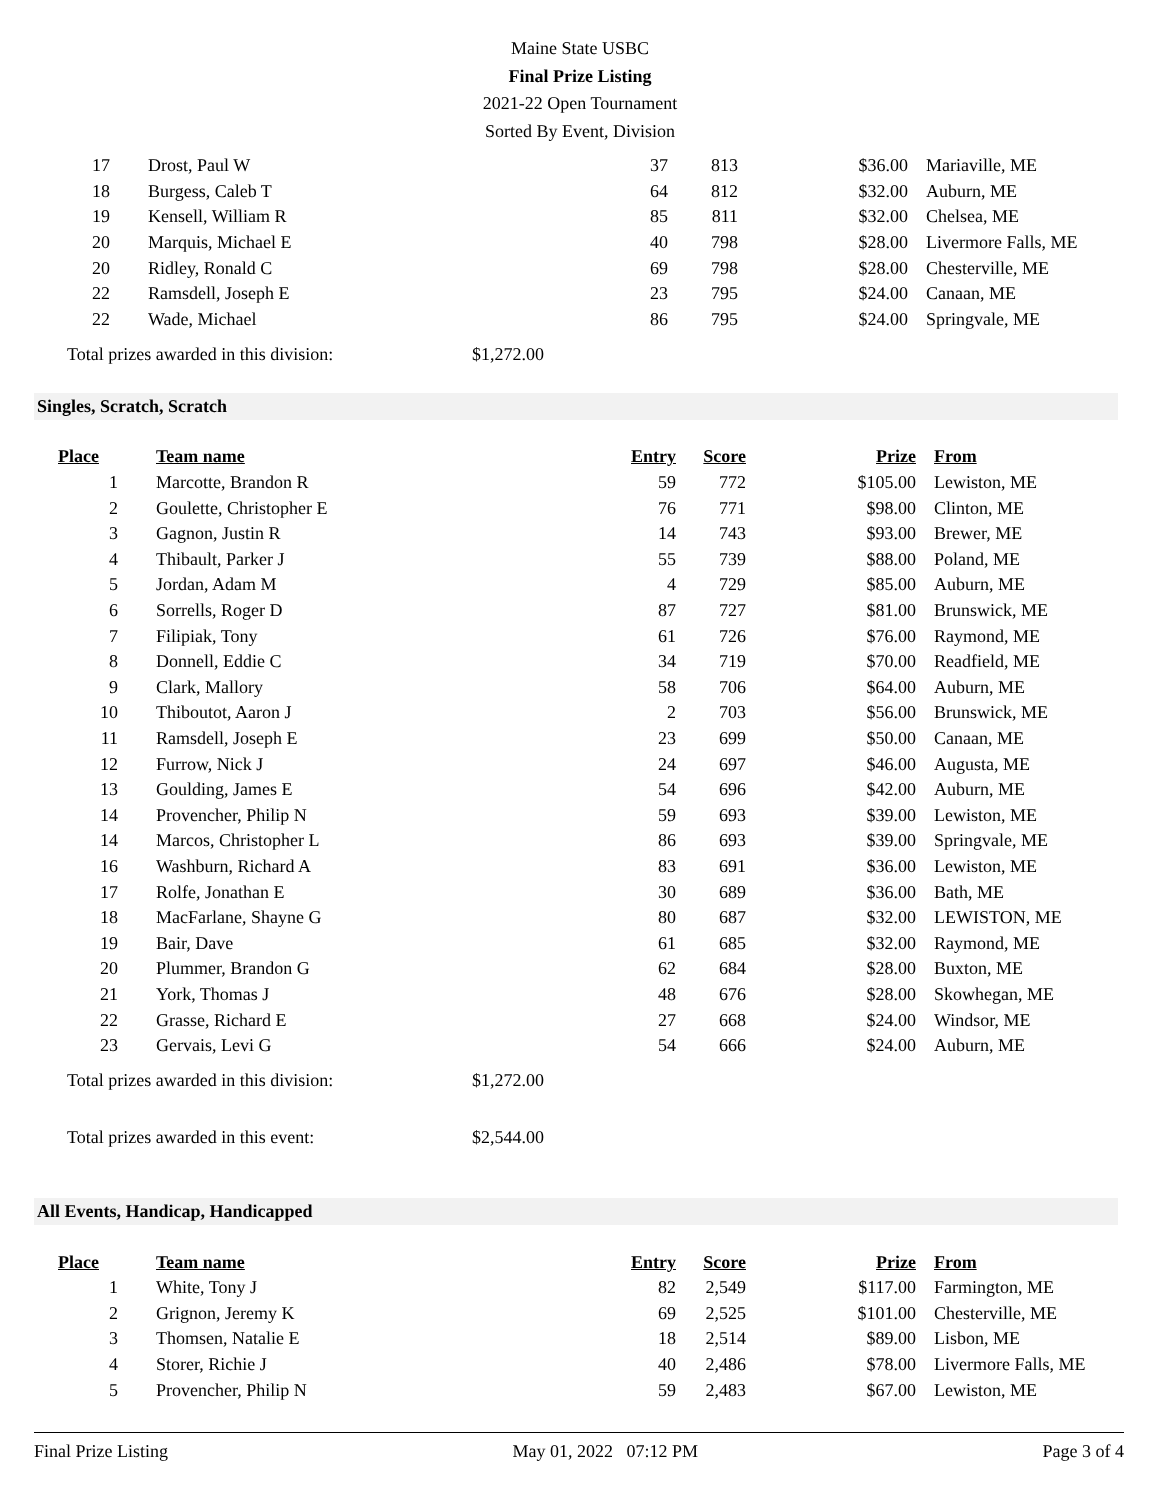Maine State USBC
Final Prize Listing
2021-22 Open Tournament
Sorted By Event, Division
| 17 | Drost, Paul W | 37 | 813 | $36.00 | Mariaville, ME |
| 18 | Burgess, Caleb T | 64 | 812 | $32.00 | Auburn, ME |
| 19 | Kensell, William R | 85 | 811 | $32.00 | Chelsea, ME |
| 20 | Marquis, Michael E | 40 | 798 | $28.00 | Livermore Falls, ME |
| 20 | Ridley, Ronald C | 69 | 798 | $28.00 | Chesterville, ME |
| 22 | Ramsdell, Joseph E | 23 | 795 | $24.00 | Canaan, ME |
| 22 | Wade, Michael | 86 | 795 | $24.00 | Springvale, ME |
Total prizes awarded in this division: $1,272.00
Singles, Scratch, Scratch
| Place | Team name | Entry | Score | Prize | From |
| --- | --- | --- | --- | --- | --- |
| 1 | Marcotte, Brandon R | 59 | 772 | $105.00 | Lewiston, ME |
| 2 | Goulette, Christopher E | 76 | 771 | $98.00 | Clinton, ME |
| 3 | Gagnon, Justin R | 14 | 743 | $93.00 | Brewer, ME |
| 4 | Thibault, Parker J | 55 | 739 | $88.00 | Poland, ME |
| 5 | Jordan, Adam M | 4 | 729 | $85.00 | Auburn, ME |
| 6 | Sorrells, Roger D | 87 | 727 | $81.00 | Brunswick, ME |
| 7 | Filipiak, Tony | 61 | 726 | $76.00 | Raymond, ME |
| 8 | Donnell, Eddie C | 34 | 719 | $70.00 | Readfield, ME |
| 9 | Clark, Mallory | 58 | 706 | $64.00 | Auburn, ME |
| 10 | Thiboutot, Aaron J | 2 | 703 | $56.00 | Brunswick, ME |
| 11 | Ramsdell, Joseph E | 23 | 699 | $50.00 | Canaan, ME |
| 12 | Furrow, Nick J | 24 | 697 | $46.00 | Augusta, ME |
| 13 | Goulding, James E | 54 | 696 | $42.00 | Auburn, ME |
| 14 | Provencher, Philip N | 59 | 693 | $39.00 | Lewiston, ME |
| 14 | Marcos, Christopher L | 86 | 693 | $39.00 | Springvale, ME |
| 16 | Washburn, Richard A | 83 | 691 | $36.00 | Lewiston, ME |
| 17 | Rolfe, Jonathan E | 30 | 689 | $36.00 | Bath, ME |
| 18 | MacFarlane, Shayne G | 80 | 687 | $32.00 | LEWISTON, ME |
| 19 | Bair, Dave | 61 | 685 | $32.00 | Raymond, ME |
| 20 | Plummer, Brandon G | 62 | 684 | $28.00 | Buxton, ME |
| 21 | York, Thomas J | 48 | 676 | $28.00 | Skowhegan, ME |
| 22 | Grasse, Richard E | 27 | 668 | $24.00 | Windsor, ME |
| 23 | Gervais, Levi G | 54 | 666 | $24.00 | Auburn, ME |
Total prizes awarded in this division: $1,272.00
Total prizes awarded in this event: $2,544.00
All Events, Handicap, Handicapped
| Place | Team name | Entry | Score | Prize | From |
| --- | --- | --- | --- | --- | --- |
| 1 | White, Tony J | 82 | 2,549 | $117.00 | Farmington, ME |
| 2 | Grignon, Jeremy K | 69 | 2,525 | $101.00 | Chesterville, ME |
| 3 | Thomsen, Natalie E | 18 | 2,514 | $89.00 | Lisbon, ME |
| 4 | Storer, Richie J | 40 | 2,486 | $78.00 | Livermore Falls, ME |
| 5 | Provencher, Philip N | 59 | 2,483 | $67.00 | Lewiston, ME |
Final Prize Listing May 01, 2022 07:12 PM Page 3 of 4